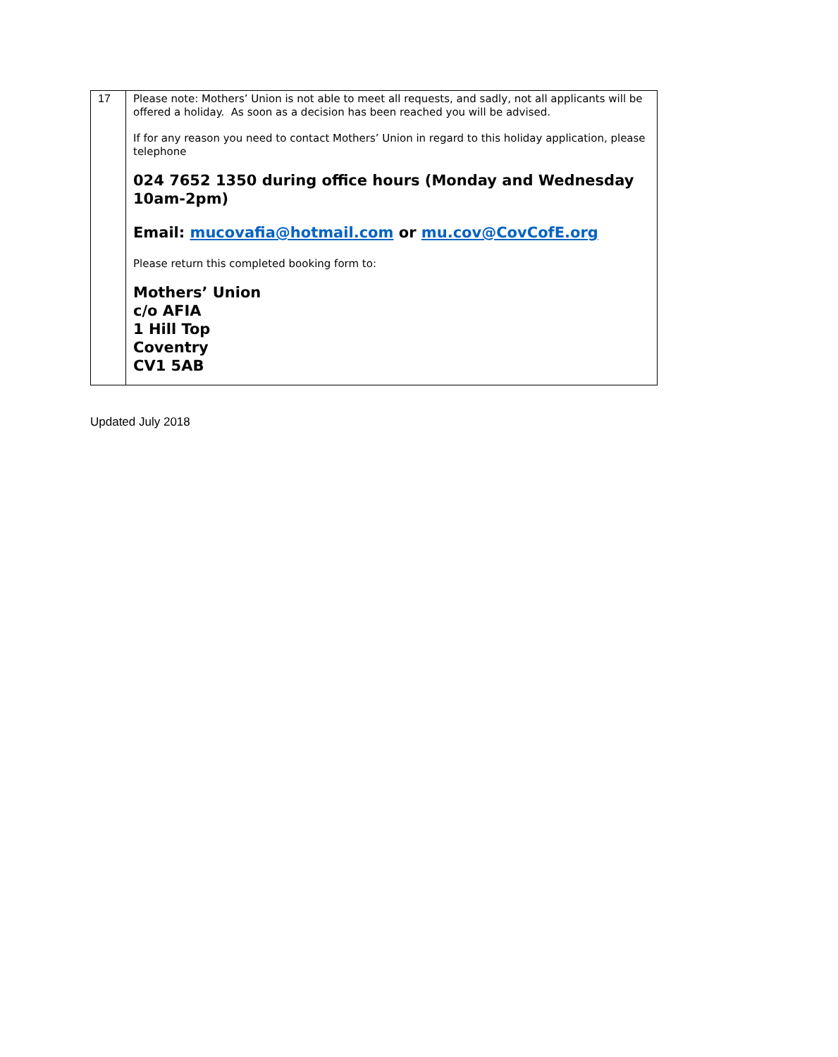| 17 | Please note: Mothers’ Union is not able to meet all requests, and sadly, not all applicants will be offered a holiday. As soon as a decision has been reached you will be advised. If for any reason you need to contact Mothers’ Union in regard to this holiday application, please telephone 024 7652 1350 during office hours (Monday and Wednesday 10am-2pm) Email: mucovafia@hotmail.com or mu.cov@CovCofE.org Please return this completed booking form to: Mothers’ Union c/o AFIA 1 Hill Top Coventry CV1 5AB |
Updated July 2018